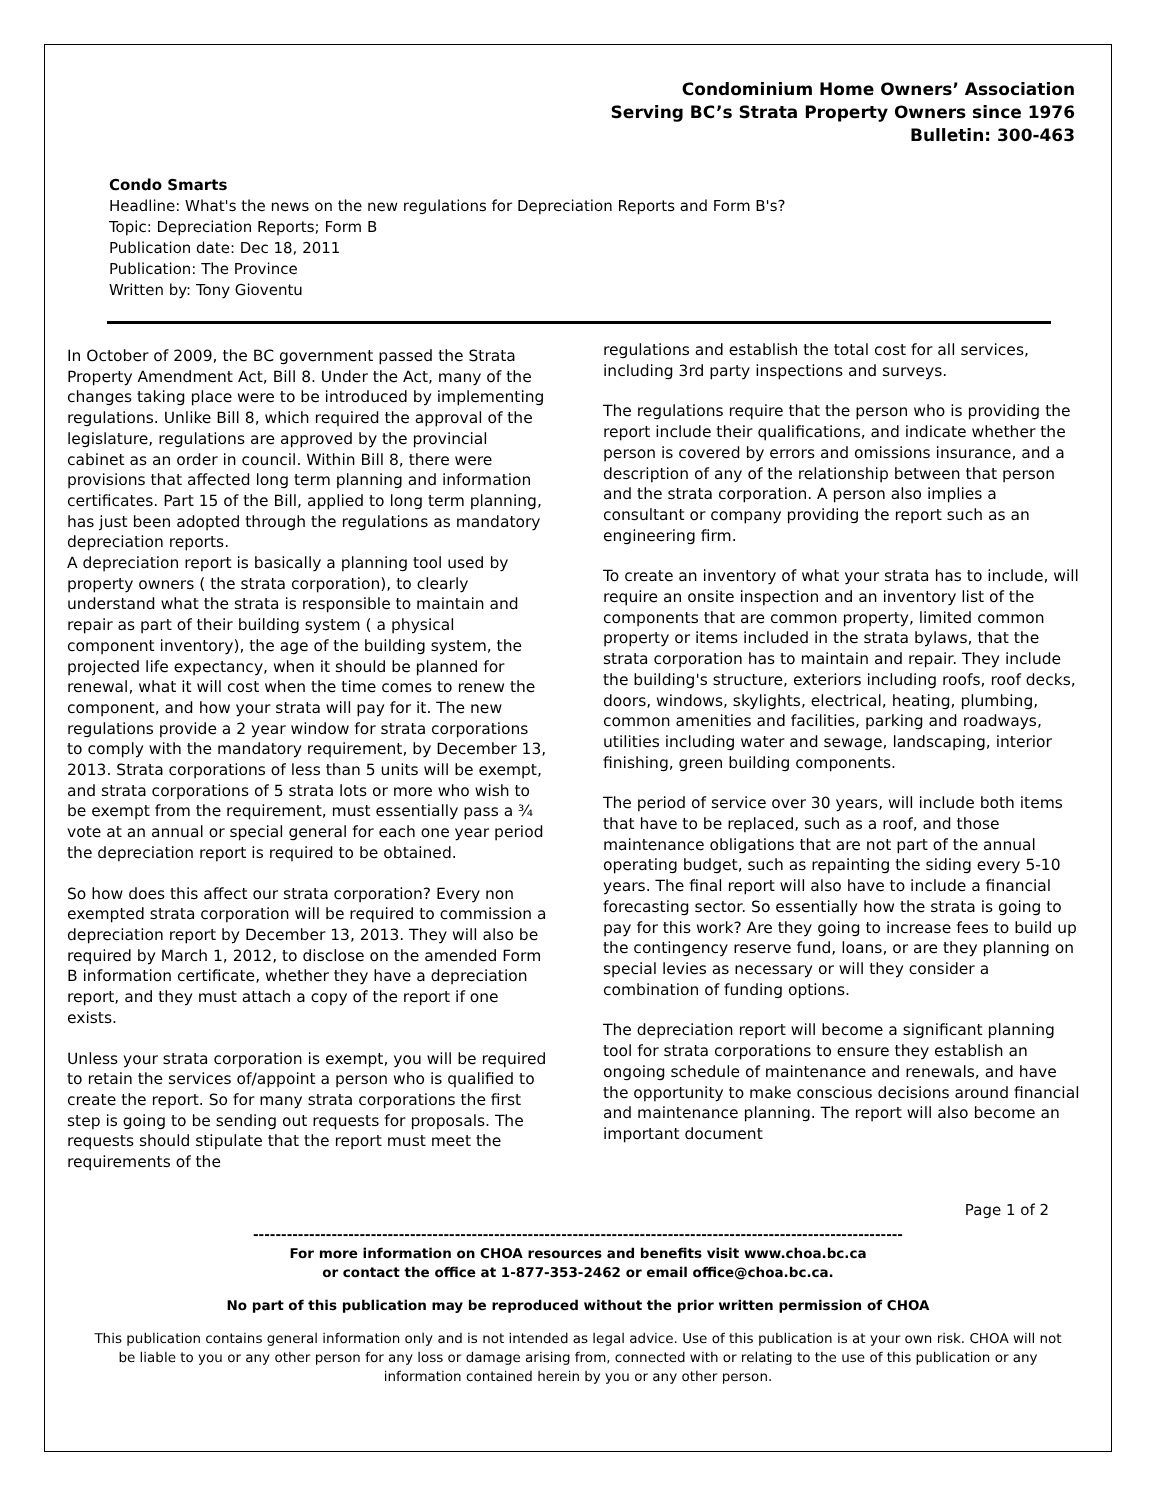Condominium Home Owners’ Association
Serving BC’s Strata Property Owners since 1976
Bulletin: 300-463
Condo Smarts
Headline: What's the news on the new regulations for Depreciation Reports and Form B's?
Topic: Depreciation Reports; Form B
Publication date: Dec 18, 2011
Publication: The Province
Written by: Tony Gioventu
In October of 2009, the BC government passed the Strata Property Amendment Act, Bill 8. Under the Act, many of the changes taking place were to be introduced by implementing regulations. Unlike Bill 8, which required the approval of the legislature, regulations are approved by the provincial cabinet as an order in council. Within Bill 8, there were provisions that affected long term planning and information certificates. Part 15 of the Bill, applied to long term planning, has just been adopted through the regulations as mandatory depreciation reports.
A depreciation report is basically a planning tool used by property owners ( the strata corporation), to clearly understand what the strata is responsible to maintain and repair as part of their building system ( a physical component inventory), the age of the building system, the projected life expectancy, when it should be planned for renewal, what it will cost when the time comes to renew the component, and how your strata will pay for it. The new regulations provide a 2 year window for strata corporations to comply with the mandatory requirement, by December 13, 2013. Strata corporations of less than 5 units will be exempt, and strata corporations of 5 strata lots or more who wish to be exempt from the requirement, must essentially pass a ¾ vote at an annual or special general for each one year period the depreciation report is required to be obtained.
So how does this affect our strata corporation? Every non exempted strata corporation will be required to commission a depreciation report by December 13, 2013. They will also be required by March 1, 2012, to disclose on the amended Form B information certificate, whether they have a depreciation report, and they must attach a copy of the report if one exists.
Unless your strata corporation is exempt, you will be required to retain the services of/appoint a person who is qualified to create the report. So for many strata corporations the first step is going to be sending out requests for proposals. The requests should stipulate that the report must meet the requirements of the
regulations and establish the total cost for all services, including 3rd party inspections and surveys.
The regulations require that the person who is providing the report include their qualifications, and indicate whether the person is covered by errors and omissions insurance, and a description of any of the relationship between that person and the strata corporation. A person also implies a consultant or company providing the report such as an engineering firm.
To create an inventory of what your strata has to include, will require an onsite inspection and an inventory list of the components that are common property, limited common property or items included in the strata bylaws, that the strata corporation has to maintain and repair. They include the building's structure, exteriors including roofs, roof decks, doors, windows, skylights, electrical, heating, plumbing, common amenities and facilities, parking and roadways, utilities including water and sewage, landscaping, interior finishing, green building components.
The period of service over 30 years, will include both items that have to be replaced, such as a roof, and those maintenance obligations that are not part of the annual operating budget, such as repainting the siding every 5-10 years. The final report will also have to include a financial forecasting sector. So essentially how the strata is going to pay for this work? Are they going to increase fees to build up the contingency reserve fund, loans, or are they planning on special levies as necessary or will they consider a combination of funding options.
The depreciation report will become a significant planning tool for strata corporations to ensure they establish an ongoing schedule of maintenance and renewals, and have the opportunity to make conscious decisions around financial and maintenance planning. The report will also become an important document
Page 1 of 2
--------------------------------------------------------------------------------------------------------------------
For more information on CHOA resources and benefits visit www.choa.bc.ca
or contact the office at 1-877-353-2462 or email office@choa.bc.ca.
No part of this publication may be reproduced without the prior written permission of CHOA
This publication contains general information only and is not intended as legal advice. Use of this publication is at your own risk. CHOA will not be liable to you or any other person for any loss or damage arising from, connected with or relating to the use of this publication or any information contained herein by you or any other person.